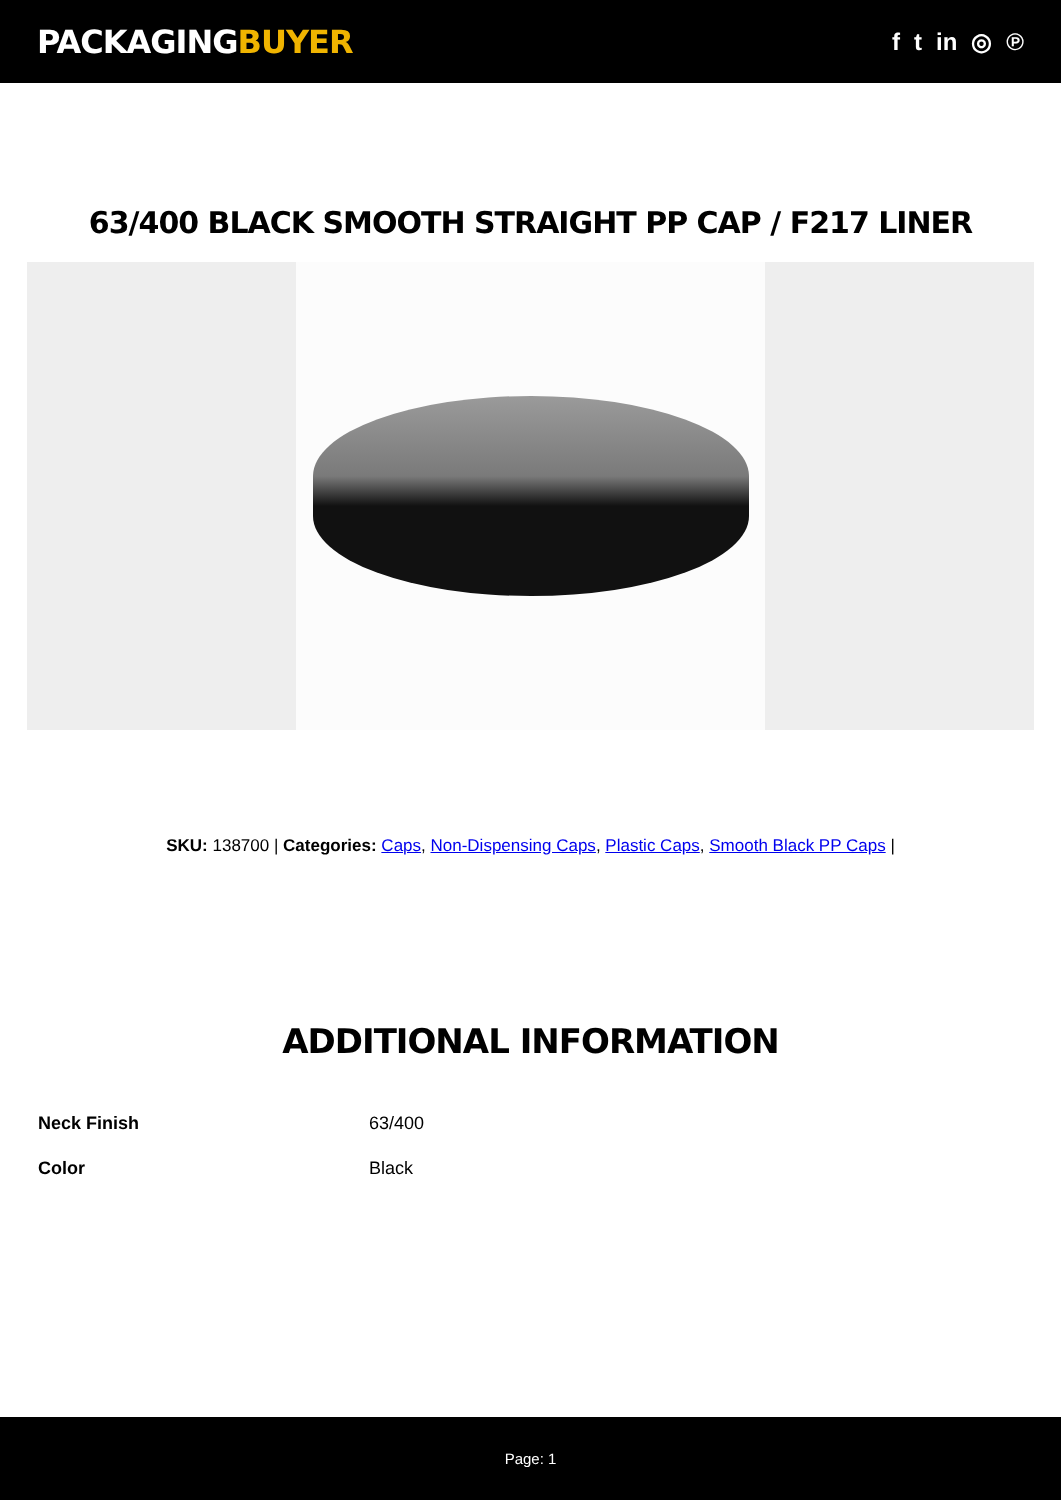PACKAGINGBUYER
f t in ◎ ℗
63/400 BLACK SMOOTH STRAIGHT PP CAP / F217 LINER
SKU: 138700 | Categories: Caps, Non-Dispensing Caps, Plastic Caps, Smooth Black PP Caps |
ADDITIONAL INFORMATION
| Neck Finish | 63/400 |
| Color | Black |
Page: 1